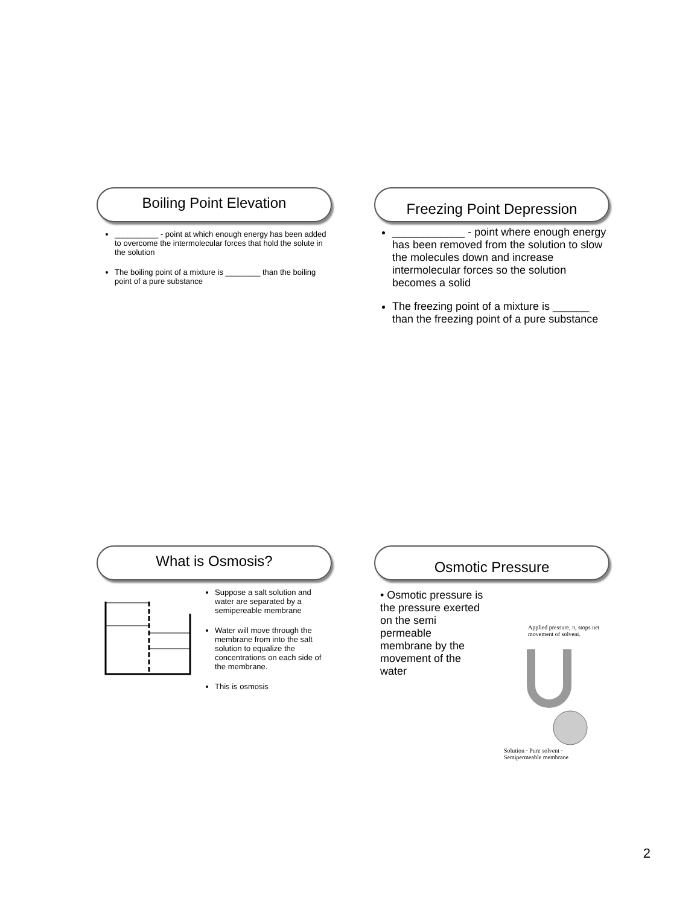Boiling Point Elevation
__________ - point at which enough energy has been added to overcome the intermolecular forces that hold the solute in the solution
The boiling point of a mixture is ________ than the boiling point of a pure substance
Freezing Point Depression
____________ - point where enough energy has been removed from the solution to slow the molecules down and increase intermolecular forces so the solution becomes a solid
The freezing point of a mixture is ______ than the freezing point of a pure substance
What is Osmosis?
Suppose a salt solution and water are separated by a semipereable membrane
Water will move through the membrane from into the salt solution to equalize the concentrations on each side of the membrane.
This is osmosis
Osmotic Pressure
• Osmotic pressure is the pressure exerted on the semi permeable membrane by the movement of the water
Applied pressure, π, stops net movement of solvent.
Solution · Pure solvent · Semipermeable membrane
2